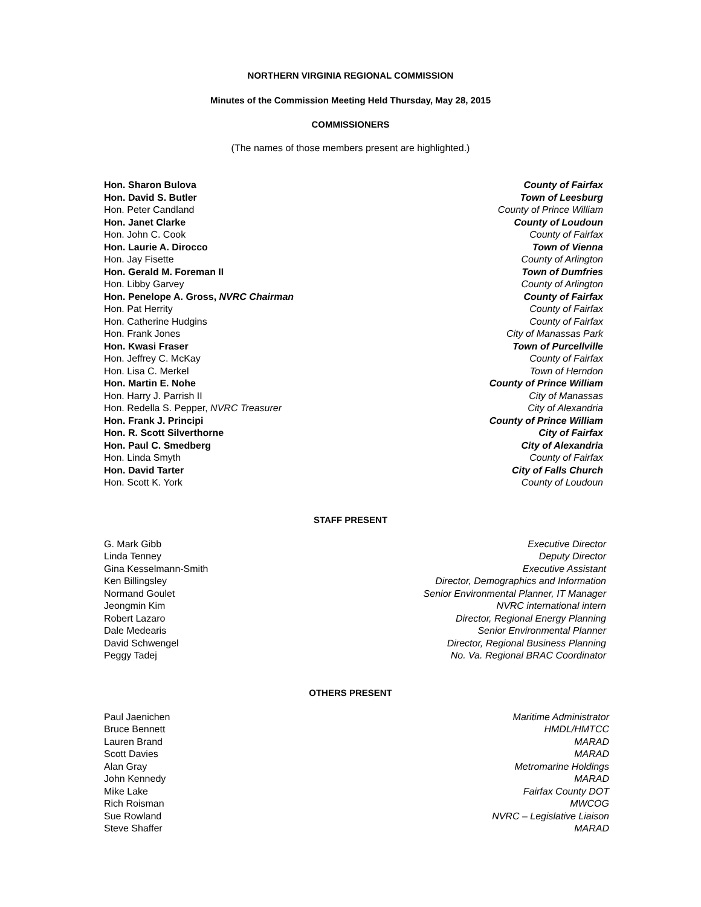NORTHERN VIRGINIA REGIONAL COMMISSION
Minutes of the Commission Meeting Held Thursday, May 28, 2015
COMMISSIONERS
(The names of those members present are highlighted.)
Hon. Sharon Bulova County of Fairfax
Hon. David S. Butler Town of Leesburg
Hon. Peter Candland County of Prince William
Hon. Janet Clarke County of Loudoun
Hon. John C. Cook County of Fairfax
Hon. Laurie A. Dirocco Town of Vienna
Hon. Jay Fisette County of Arlington
Hon. Gerald M. Foreman II Town of Dumfries
Hon. Libby Garvey County of Arlington
Hon. Penelope A. Gross, NVRC Chairman County of Fairfax
Hon. Pat Herrity County of Fairfax
Hon. Catherine Hudgins County of Fairfax
Hon. Frank Jones City of Manassas Park
Hon. Kwasi Fraser Town of Purcellville
Hon. Jeffrey C. McKay County of Fairfax
Hon. Lisa C. Merkel Town of Herndon
Hon. Martin E. Nohe County of Prince William
Hon. Harry J. Parrish II City of Manassas
Hon. Redella S. Pepper, NVRC Treasurer City of Alexandria
Hon. Frank J. Principi County of Prince William
Hon. R. Scott Silverthorne City of Fairfax
Hon. Paul C. Smedberg City of Alexandria
Hon. Linda Smyth County of Fairfax
Hon. David Tarter City of Falls Church
Hon. Scott K. York County of Loudoun
STAFF PRESENT
G. Mark Gibb Executive Director
Linda Tenney Deputy Director
Gina Kesselmann-Smith Executive Assistant
Ken Billingsley Director, Demographics and Information
Normand Goulet Senior Environmental Planner, IT Manager
Jeongmin Kim NVRC international intern
Robert Lazaro Director, Regional Energy Planning
Dale Medearis Senior Environmental Planner
David Schwengel Director, Regional Business Planning
Peggy Tadej No. Va. Regional BRAC Coordinator
OTHERS PRESENT
Paul Jaenichen Maritime Administrator
Bruce Bennett HMDL/HMTCC
Lauren Brand MARAD
Scott Davies MARAD
Alan Gray Metromarine Holdings
John Kennedy MARAD
Mike Lake Fairfax County DOT
Rich Roisman MWCOG
Sue Rowland NVRC – Legislative Liaison
Steve Shaffer MARAD